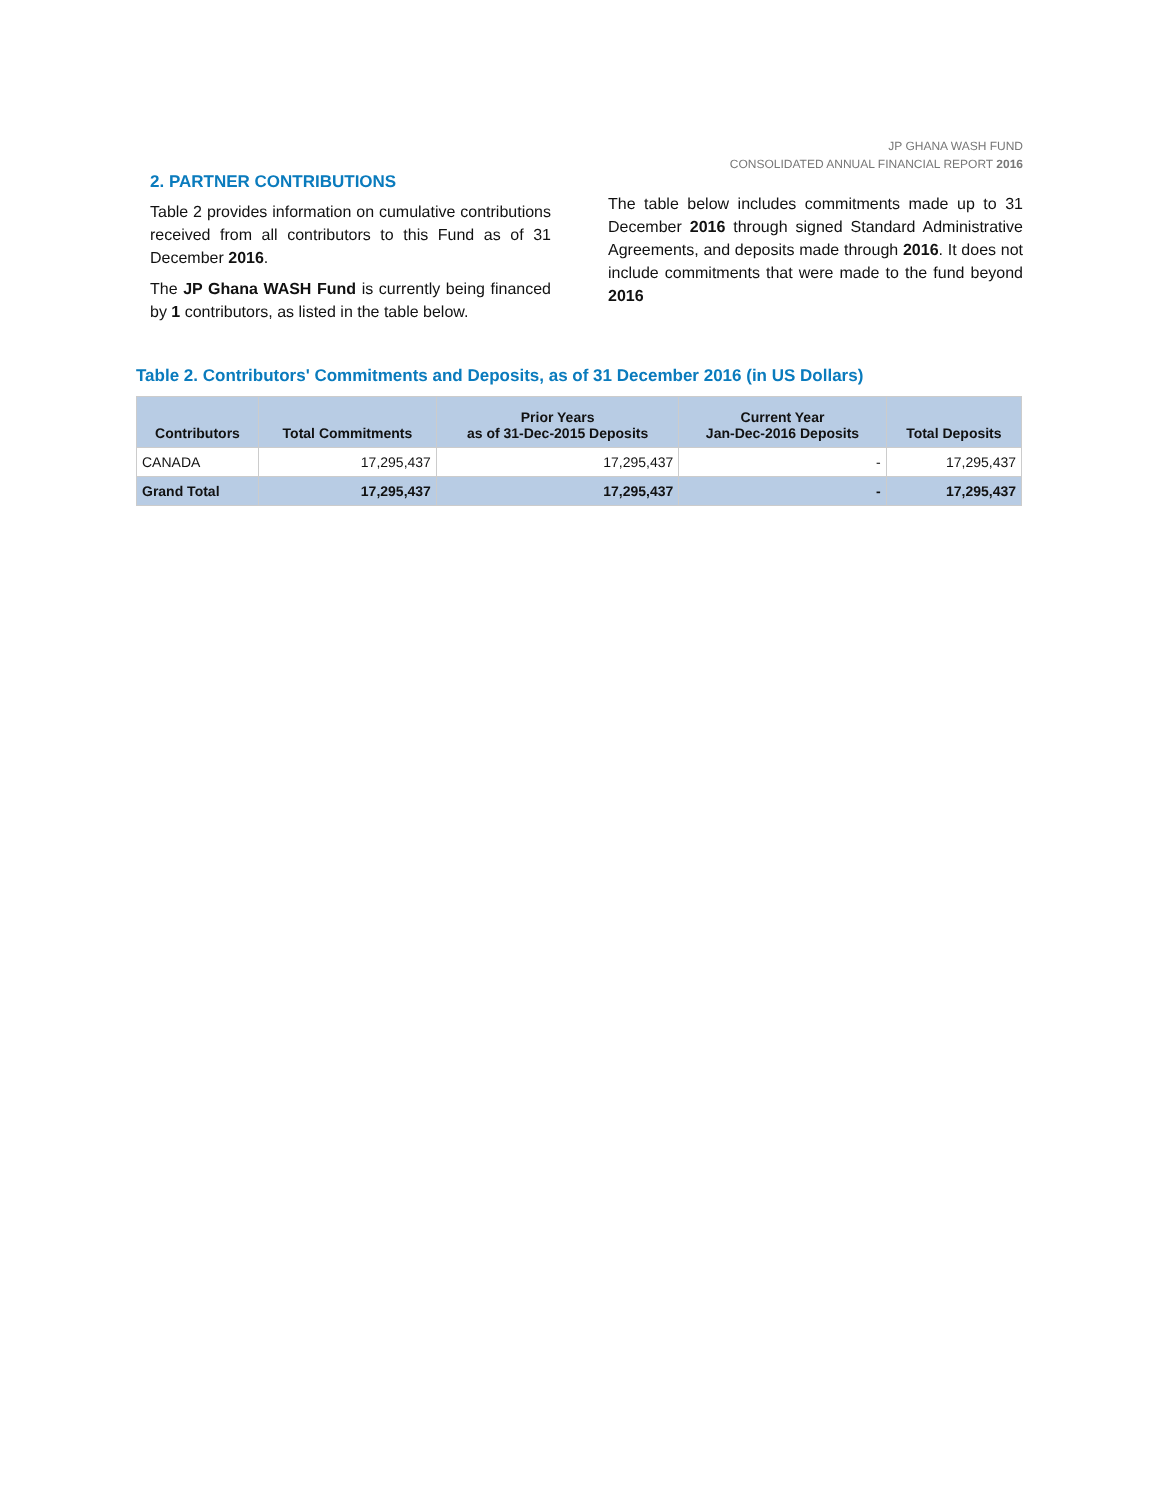JP GHANA WASH FUND
CONSOLIDATED ANNUAL FINANCIAL REPORT 2016
2. PARTNER CONTRIBUTIONS
Table 2 provides information on cumulative contributions received from all contributors to this Fund as of 31 December 2016.
The JP Ghana WASH Fund is currently being financed by 1 contributors, as listed in the table below.
The table below includes commitments made up to 31 December 2016 through signed Standard Administrative Agreements, and deposits made through 2016. It does not include commitments that were made to the fund beyond 2016
Table 2. Contributors' Commitments and Deposits, as of 31 December 2016 (in US Dollars)
| Contributors | Total Commitments | Prior Years as of 31-Dec-2015 Deposits | Current Year Jan-Dec-2016 Deposits | Total Deposits |
| --- | --- | --- | --- | --- |
| CANADA | 17,295,437 | 17,295,437 | - | 17,295,437 |
| Grand Total | 17,295,437 | 17,295,437 | - | 17,295,437 |